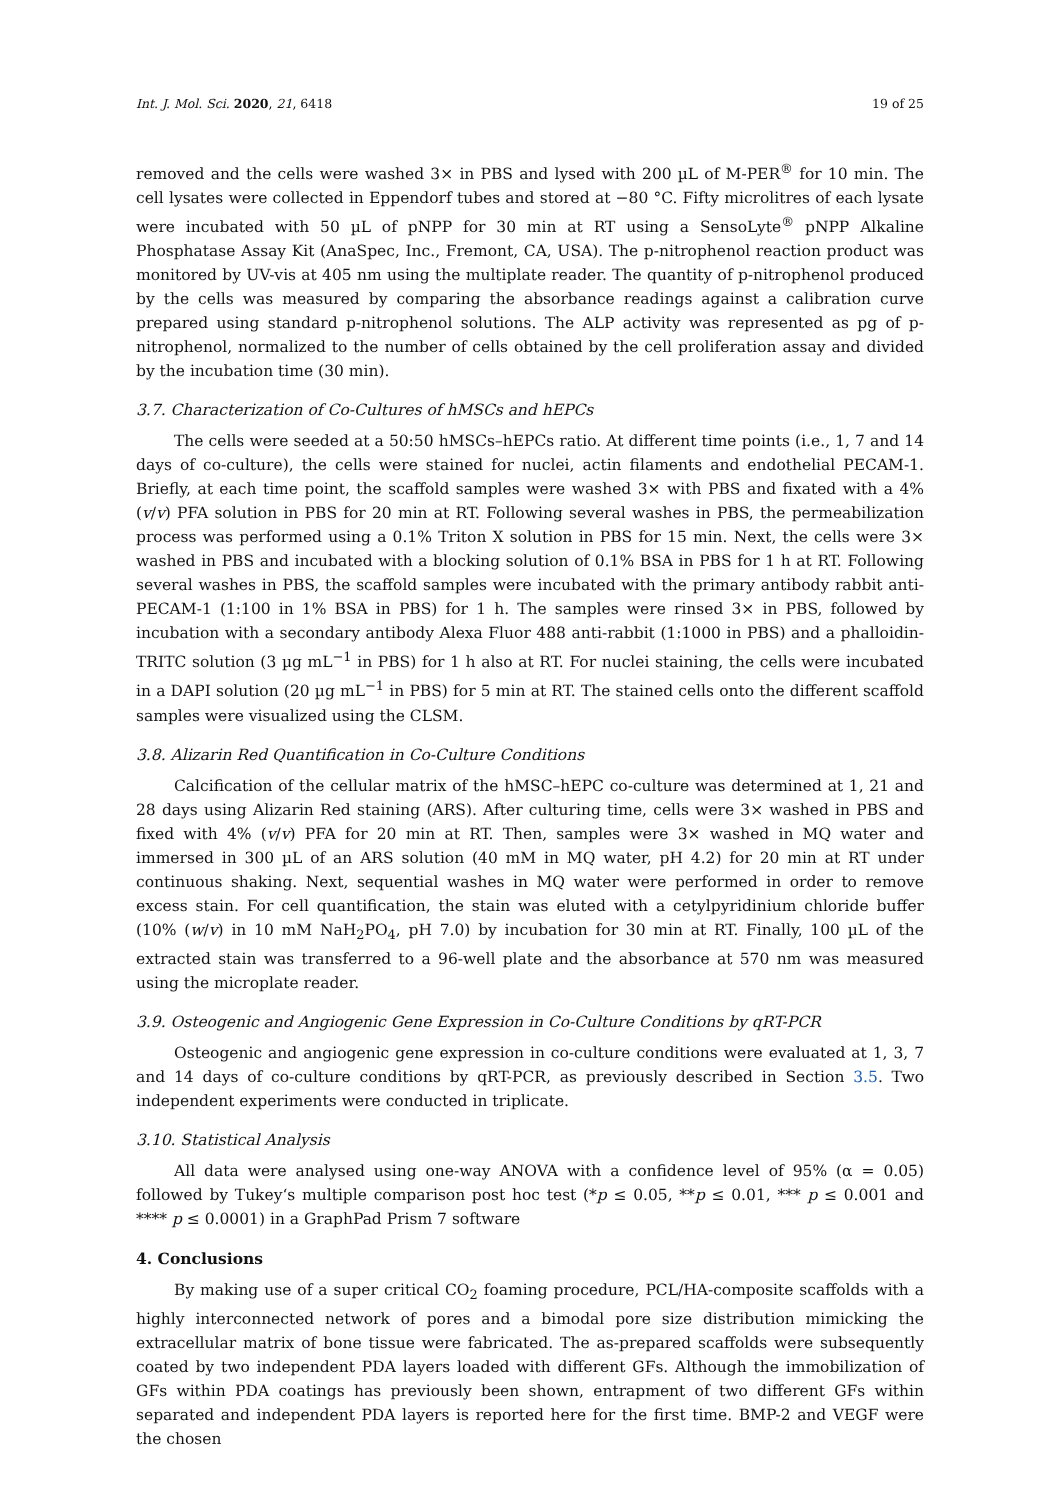Int. J. Mol. Sci. 2020, 21, 6418 19 of 25
removed and the cells were washed 3× in PBS and lysed with 200 µL of M-PER<sup>®</sup> for 10 min. The cell lysates were collected in Eppendorf tubes and stored at −80 °C. Fifty microlitres of each lysate were incubated with 50 µL of pNPP for 30 min at RT using a SensoLyte<sup>®</sup> pNPP Alkaline Phosphatase Assay Kit (AnaSpec, Inc., Fremont, CA, USA). The p-nitrophenol reaction product was monitored by UV-vis at 405 nm using the multiplate reader. The quantity of p-nitrophenol produced by the cells was measured by comparing the absorbance readings against a calibration curve prepared using standard p-nitrophenol solutions. The ALP activity was represented as pg of p-nitrophenol, normalized to the number of cells obtained by the cell proliferation assay and divided by the incubation time (30 min).
3.7. Characterization of Co-Cultures of hMSCs and hEPCs
The cells were seeded at a 50:50 hMSCs–hEPCs ratio. At different time points (i.e., 1, 7 and 14 days of co-culture), the cells were stained for nuclei, actin filaments and endothelial PECAM-1. Briefly, at each time point, the scaffold samples were washed 3× with PBS and fixated with a 4% (v/v) PFA solution in PBS for 20 min at RT. Following several washes in PBS, the permeabilization process was performed using a 0.1% Triton X solution in PBS for 15 min. Next, the cells were 3× washed in PBS and incubated with a blocking solution of 0.1% BSA in PBS for 1 h at RT. Following several washes in PBS, the scaffold samples were incubated with the primary antibody rabbit anti-PECAM-1 (1:100 in 1% BSA in PBS) for 1 h. The samples were rinsed 3× in PBS, followed by incubation with a secondary antibody Alexa Fluor 488 anti-rabbit (1:1000 in PBS) and a phalloidin-TRITC solution (3 µg mL<sup>−1</sup> in PBS) for 1 h also at RT. For nuclei staining, the cells were incubated in a DAPI solution (20 µg mL<sup>−1</sup> in PBS) for 5 min at RT. The stained cells onto the different scaffold samples were visualized using the CLSM.
3.8. Alizarin Red Quantification in Co-Culture Conditions
Calcification of the cellular matrix of the hMSC–hEPC co-culture was determined at 1, 21 and 28 days using Alizarin Red staining (ARS). After culturing time, cells were 3× washed in PBS and fixed with 4% (v/v) PFA for 20 min at RT. Then, samples were 3× washed in MQ water and immersed in 300 µL of an ARS solution (40 mM in MQ water, pH 4.2) for 20 min at RT under continuous shaking. Next, sequential washes in MQ water were performed in order to remove excess stain. For cell quantification, the stain was eluted with a cetylpyridinium chloride buffer (10% (w/v) in 10 mM NaH<sub>2</sub>PO<sub>4</sub>, pH 7.0) by incubation for 30 min at RT. Finally, 100 µL of the extracted stain was transferred to a 96-well plate and the absorbance at 570 nm was measured using the microplate reader.
3.9. Osteogenic and Angiogenic Gene Expression in Co-Culture Conditions by qRT-PCR
Osteogenic and angiogenic gene expression in co-culture conditions were evaluated at 1, 3, 7 and 14 days of co-culture conditions by qRT-PCR, as previously described in Section 3.5. Two independent experiments were conducted in triplicate.
3.10. Statistical Analysis
All data were analysed using one-way ANOVA with a confidence level of 95% (α = 0.05) followed by Tukey‘s multiple comparison post hoc test (*p ≤ 0.05, **p ≤ 0.01, *** p ≤ 0.001 and **** p ≤ 0.0001) in a GraphPad Prism 7 software
4. Conclusions
By making use of a super critical CO<sub>2</sub> foaming procedure, PCL/HA-composite scaffolds with a highly interconnected network of pores and a bimodal pore size distribution mimicking the extracellular matrix of bone tissue were fabricated. The as-prepared scaffolds were subsequently coated by two independent PDA layers loaded with different GFs. Although the immobilization of GFs within PDA coatings has previously been shown, entrapment of two different GFs within separated and independent PDA layers is reported here for the first time. BMP-2 and VEGF were the chosen